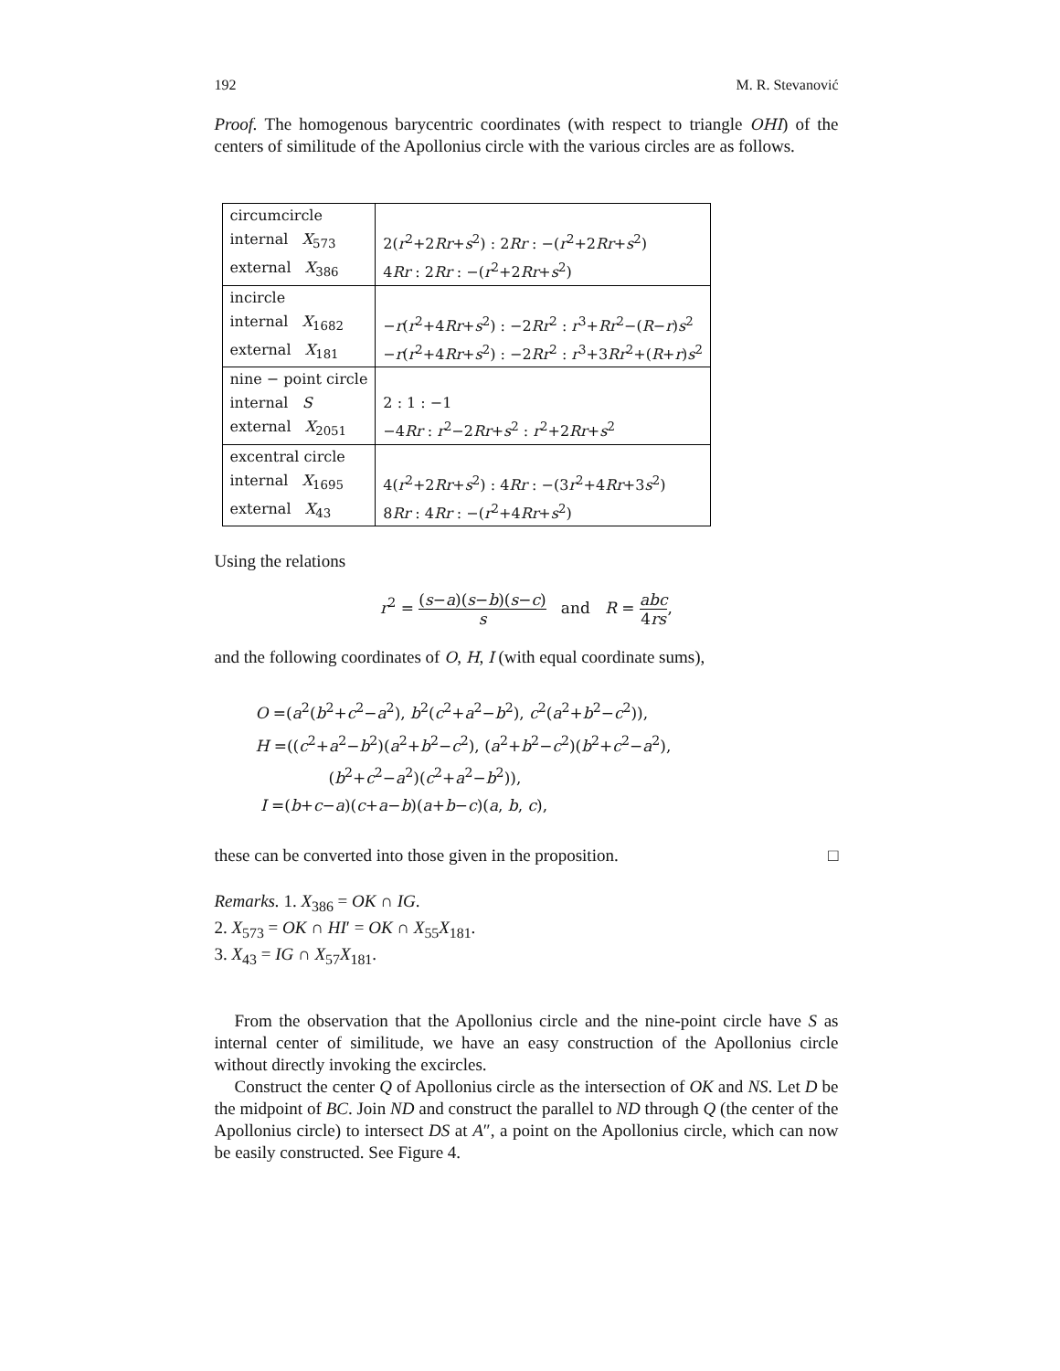192 M. R. Stevanović
Proof. The homogenous barycentric coordinates (with respect to triangle OHI) of the centers of similitude of the Apollonius circle with the various circles are as follows.
| circumcircle | |
| internal X<sub>573</sub> | 2( r<sup>2</sup>+2 Rr + s<sup>2</sup>) : 2 Rr : −( r<sup>2</sup>+2 Rr + s<sup>2</sup>) |
| external X<sub>386</sub> | 4 Rr : 2 Rr : −( r<sup>2</sup>+2 Rr + s<sup>2</sup>) |
| incircle | |
| internal X<sub>1682</sub> | − r ( r<sup>2</sup>+4 Rr + s<sup>2</sup>) : −2 Rr<sup>2</sup> : r<sup>3</sup>+ Rr<sup>2</sup>−( R − r ) s<sup>2</sup> |
| external X<sub>181</sub> | − r ( r<sup>2</sup>+4 Rr + s<sup>2</sup>) : −2 Rr<sup>2</sup> : r<sup>3</sup>+3 Rr<sup>2</sup>+( R + r ) s<sup>2</sup> |
| nine − point circle | |
| internal S | 2 : 1 : −1 |
| external X<sub>2051</sub> | −4 Rr : r<sup>2</sup>−2 Rr + s<sup>2</sup> : r<sup>2</sup>+2 Rr + s<sup>2</sup> |
| excentral circle | |
| internal X<sub>1695</sub> | 4( r<sup>2</sup>+2 Rr + s<sup>2</sup>) : 4 Rr : −(3 r<sup>2</sup>+4 Rr +3 s<sup>2</sup>) |
| external X<sub>43</sub> | 8 Rr : 4 Rr : −( r<sup>2</sup>+4 Rr + s<sup>2</sup>) |
Using the relations
r<sup>2</sup> = (s−a)(s−b)(s−c) s and R = abc 4rs,
and the following coordinates of O, H, I (with equal coordinate sums),
O =(a<sup>2</sup>(b<sup>2</sup>+c<sup>2</sup>−a<sup>2</sup>), b<sup>2</sup>(c<sup>2</sup>+a<sup>2</sup>−b<sup>2</sup>), c<sup>2</sup>(a<sup>2</sup>+b<sup>2</sup>−c<sup>2</sup>)),
H =((c<sup>2</sup>+a<sup>2</sup>−b<sup>2</sup>)(a<sup>2</sup>+b<sup>2</sup>−c<sup>2</sup>), (a<sup>2</sup>+b<sup>2</sup>−c<sup>2</sup>)(b<sup>2</sup>+c<sup>2</sup>−a<sup>2</sup>),
(b<sup>2</sup>+c<sup>2</sup>−a<sup>2</sup>)(c<sup>2</sup>+a<sup>2</sup>−b<sup>2</sup>)),
I =(b+c−a)(c+a−b)(a+b−c)(a, b, c),
these can be converted into those given in the proposition. □
Remarks. 1. X<sub>386</sub> = OK ∩ IG.
2. X<sub>573</sub> = OK ∩ HI′ = OK ∩ X<sub>55</sub>X<sub>181</sub>.
3. X<sub>43</sub> = IG ∩ X<sub>57</sub>X<sub>181</sub>.
From the observation that the Apollonius circle and the nine-point circle have S as internal center of similitude, we have an easy construction of the Apollonius circle without directly invoking the excircles.
Construct the center Q of Apollonius circle as the intersection of OK and NS. Let D be the midpoint of BC. Join ND and construct the parallel to ND through Q (the center of the Apollonius circle) to intersect DS at A″, a point on the Apollonius circle, which can now be easily constructed. See Figure 4.